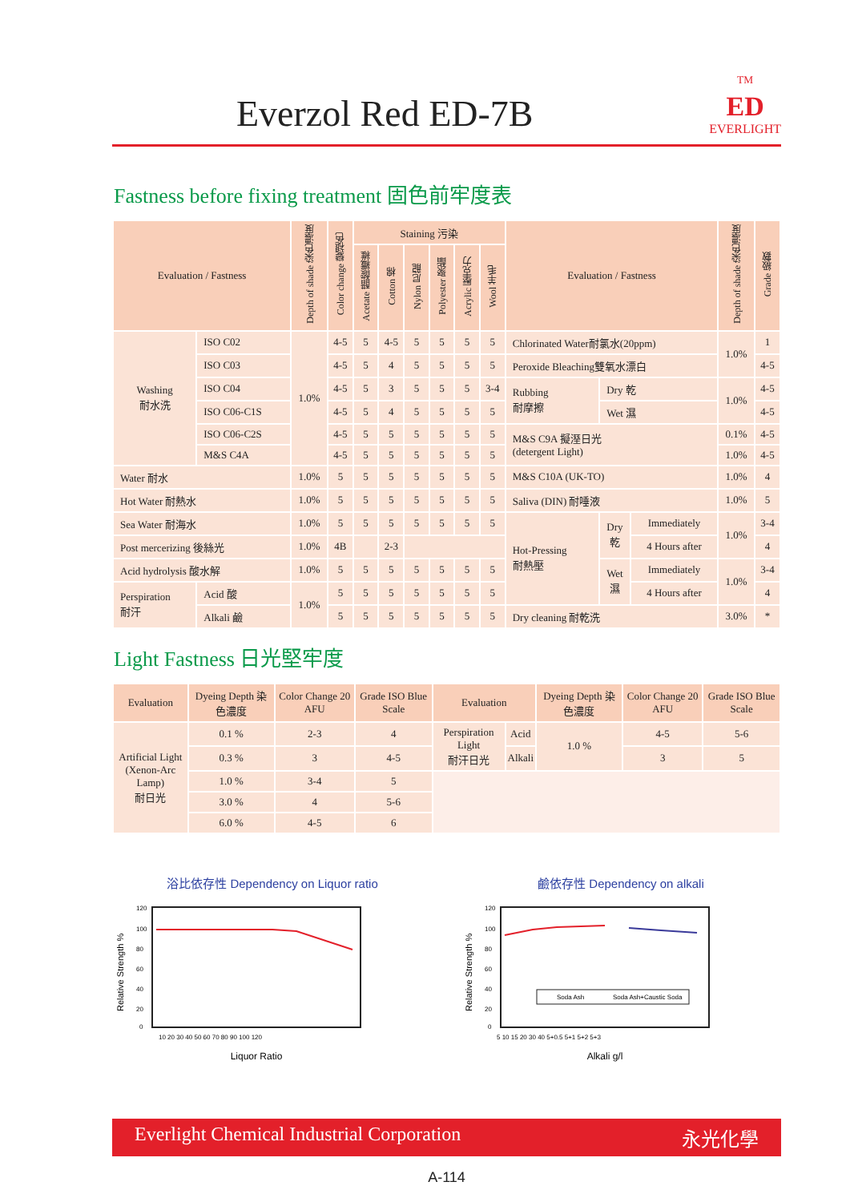Everzol Red ED-7B
<sup>TM</sup>
ED
EVERLIGHT
Fastness before fixing treatment 固色前牢度表
| Evaluation / Fastness | | Depth of shade 染色濃度 | Color change 變褪色 | Staining 污染 | | | | | | Evaluation / Fastness | | | Depth of shade 染色濃度 | Grade 級數 |
| --- | --- | --- | --- | --- | --- | --- | --- | --- | --- | --- | --- | --- | --- | --- |
| | | | | Acetate 醋酸纖維 | Cotton 棉 | Nylon 尼龍 | Polyester 聚酯 | Acrylic 壓克力 | Wool 羊毛 | | | | | |
| Washing 耐水洗 | ISO C02 | 1.0% | 4-5 | 5 | 4-5 | 5 | 5 | 5 | 5 | Chlorinated Water耐氯水(20ppm) | | | 1.0% | 1 |
| | ISO C03 | | 4-5 | 5 | 4 | 5 | 5 | 5 | 5 | Peroxide Bleaching雙氧水漂白 | | | | 4-5 |
| | ISO C04 | | 4-5 | 5 | 3 | 5 | 5 | 5 | 3-4 | Rubbing 耐摩擦 | Dry 乾 | | 1.0% | 4-5 |
| | ISO C06-C1S | | 4-5 | 5 | 4 | 5 | 5 | 5 | 5 | | Wet 濕 | | | 4-5 |
| | ISO C06-C2S | | 4-5 | 5 | 5 | 5 | 5 | 5 | 5 | M&S C9A 擬溼日光 (detergent Light) | | | 0.1% | 4-5 |
| | M&S C4A | | 4-5 | 5 | 5 | 5 | 5 | 5 | 5 | | | | 1.0% | 4-5 |
| Water 耐水 | | 1.0% | 5 | 5 | 5 | 5 | 5 | 5 | 5 | M&S C10A (UK-TO) | | | 1.0% | 4 |
| Hot Water 耐熱水 | | 1.0% | 5 | 5 | 5 | 5 | 5 | 5 | 5 | Saliva (DIN) 耐唾液 | | | 1.0% | 5 |
| Sea Water 耐海水 | | 1.0% | 5 | 5 | 5 | 5 | 5 | 5 | 5 | Hot-Pressing 耐熱壓 | Dry 乾 | Immediately | 1.0% | 3-4 |
| Post mercerizing 後絲光 | | 1.0% | 4B | | 2-3 | | | | | | | 4 Hours after | | 4 |
| Acid hydrolysis 酸水解 | | 1.0% | 5 | 5 | 5 | 5 | 5 | 5 | 5 | | Wet 濕 | Immediately | 1.0% | 3-4 |
| Perspiration 耐汗 | Acid 酸 | 1.0% | 5 | 5 | 5 | 5 | 5 | 5 | 5 | | | 4 Hours after | | 4 |
| | Alkali 鹼 | | 5 | 5 | 5 | 5 | 5 | 5 | 5 | Dry cleaning 耐乾洗 | | | 3.0% | * |
Light Fastness 日光堅牢度
| Evaluation | Dyeing Depth 染色濃度 | Color Change 20 AFU | Grade ISO Blue Scale | Evaluation | | Dyeing Depth 染色濃度 | Color Change 20 AFU | Grade ISO Blue Scale |
| --- | --- | --- | --- | --- | --- | --- | --- | --- |
| Artificial Light (Xenon-Arc Lamp) 耐日光 | 0.1 % | 2-3 | 4 | Perspiration Light 耐汗日光 | Acid | 1.0 % | 4-5 | 5-6 |
| | 0.3 % | 3 | 4-5 | | Alkali | | 3 | 5 |
| | 1.0 % | 3-4 | 5 | | | | | |
| | 3.0 % | 4 | 5-6 | | | | | |
| | 6.0 % | 4-5 | 6 | | | | | |
浴比依存性 Dependency on Liquor ratio
120
100
80
60
40
20
0
10 20 30 40 50 60 70 80 90 100 120
Liquor Ratio
Relative Strength %
鹼依存性 Dependency on alkali
Soda Ash
Soda Ash+Caustic Soda
120
100
80
60
40
20
0
5 10 15 20 30 40 5+0.5 5+1 5+2 5+3
Alkali g/l
Relative Strength %
Everlight Chemical Industrial Corporation 永光化學
A-114